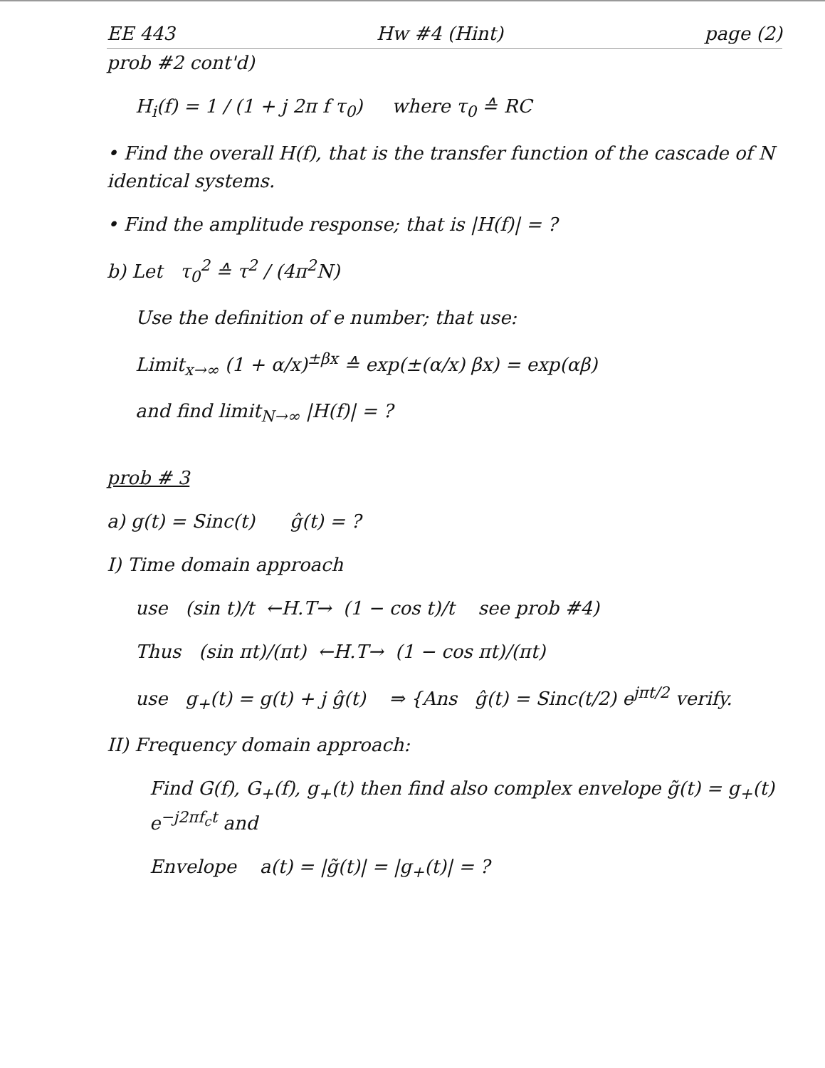EE 443 Hw #4 (Hint) page (2)
prob #2 cont'd)
H<sub>i</sub>(f) = 1 / (1 + j 2π f τ<sub>0</sub>) where τ<sub>0</sub> ≙ RC
• Find the overall H(f), that is the transfer function of the cascade of N identical systems.
• Find the amplitude response; that is |H(f)| = ?
b) Let τ<sub>0</sub><sup>2</sup> ≙ τ<sup>2</sup> / (4π<sup>2</sup>N)
Use the definition of e number; that use:
Limit<sub>x→∞</sub> (1 + α/x)<sup>±βx</sup> ≙ exp(±(α/x) βx) = exp(αβ)
and find limit<sub>N→∞</sub> |H(f)| = ?
prob # 3
a) g(t) = Sinc(t) ĝ(t) = ?
I) Time domain approach
use (sin t)/t ←H.T→ (1 − cos t)/t see prob #4)
Thus (sin πt)/(πt) ←H.T→ (1 − cos πt)/(πt)
use g<sub>+</sub>(t) = g(t) + j ĝ(t) ⇒ {Ans ĝ(t) = Sinc(t/2) e<sup>jπt/2</sup> verify.
II) Frequency domain approach:
Find G(f), G<sub>+</sub>(f), g<sub>+</sub>(t) then find also complex envelope g̃(t) = g<sub>+</sub>(t) e<sup>−j2πf<sub>c</sub>t</sup> and
Envelope a(t) = |g̃(t)| = |g<sub>+</sub>(t)| = ?